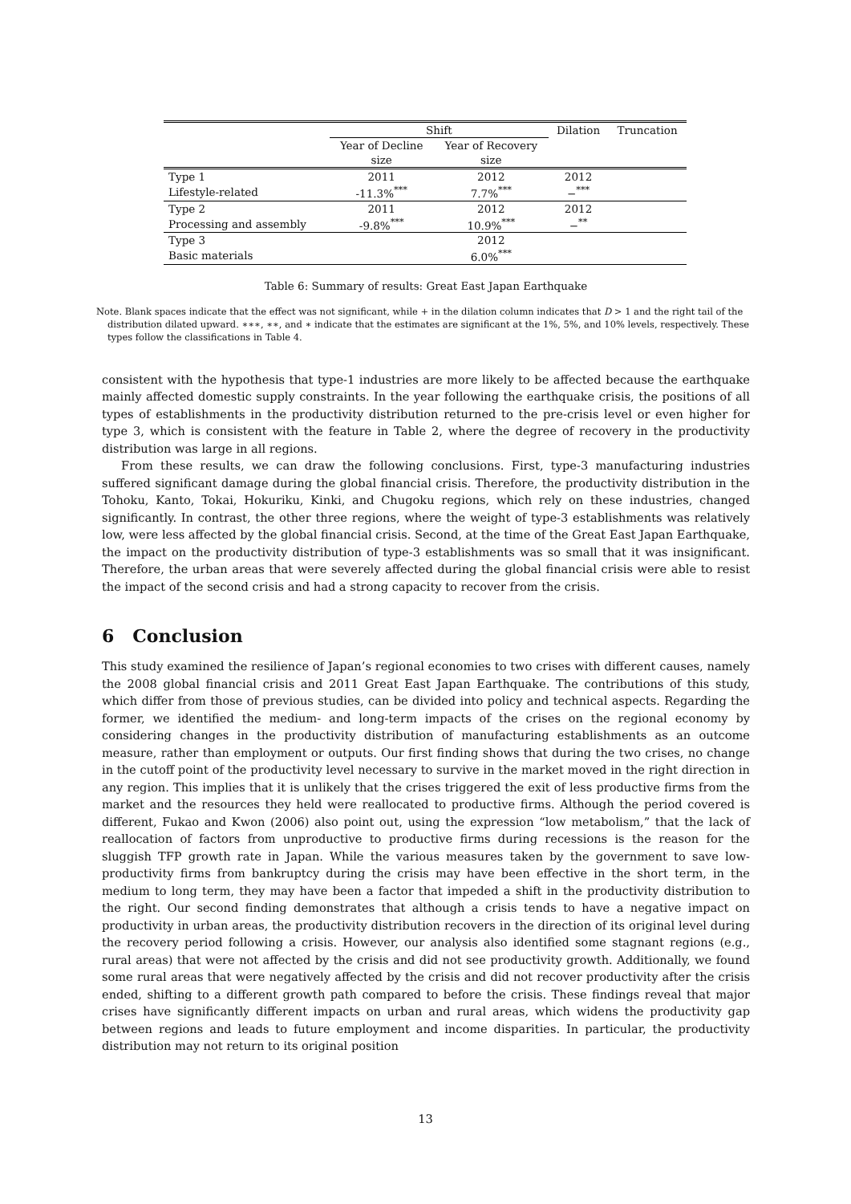| | Shift | | Dilation | Truncation |
| --- | --- | --- | --- | --- |
| | Year of Decline | Year of Recovery | | |
| | size | size | | |
| Type 1 | 2011 | 2012 | 2012 | |
| Lifestyle-related | -11.3%<sup>***</sup> | 7.7%<sup>***</sup> | −<sup>***</sup> | |
| Type 2 | 2011 | 2012 | 2012 | |
| Processing and assembly | -9.8%<sup>***</sup> | 10.9%<sup>***</sup> | −<sup>**</sup> | |
| Type 3 | | 2012 | | |
| Basic materials | | 6.0%<sup>***</sup> | | |
Table 6: Summary of results: Great East Japan Earthquake
Note. Blank spaces indicate that the effect was not significant, while + in the dilation column indicates that D > 1 and the right tail of the distribution dilated upward. ∗∗∗, ∗∗, and ∗ indicate that the estimates are significant at the 1%, 5%, and 10% levels, respectively. These types follow the classifications in Table 4.
consistent with the hypothesis that type-1 industries are more likely to be affected because the earthquake mainly affected domestic supply constraints. In the year following the earthquake crisis, the positions of all types of establishments in the productivity distribution returned to the pre-crisis level or even higher for type 3, which is consistent with the feature in Table 2, where the degree of recovery in the productivity distribution was large in all regions.
From these results, we can draw the following conclusions. First, type-3 manufacturing industries suffered significant damage during the global financial crisis. Therefore, the productivity distribution in the Tohoku, Kanto, Tokai, Hokuriku, Kinki, and Chugoku regions, which rely on these industries, changed significantly. In contrast, the other three regions, where the weight of type-3 establishments was relatively low, were less affected by the global financial crisis. Second, at the time of the Great East Japan Earthquake, the impact on the productivity distribution of type-3 establishments was so small that it was insignificant. Therefore, the urban areas that were severely affected during the global financial crisis were able to resist the impact of the second crisis and had a strong capacity to recover from the crisis.
6 Conclusion
This study examined the resilience of Japan’s regional economies to two crises with different causes, namely the 2008 global financial crisis and 2011 Great East Japan Earthquake. The contributions of this study, which differ from those of previous studies, can be divided into policy and technical aspects. Regarding the former, we identified the medium- and long-term impacts of the crises on the regional economy by considering changes in the productivity distribution of manufacturing establishments as an outcome measure, rather than employment or outputs. Our first finding shows that during the two crises, no change in the cutoff point of the productivity level necessary to survive in the market moved in the right direction in any region. This implies that it is unlikely that the crises triggered the exit of less productive firms from the market and the resources they held were reallocated to productive firms. Although the period covered is different, Fukao and Kwon (2006) also point out, using the expression “low metabolism,” that the lack of reallocation of factors from unproductive to productive firms during recessions is the reason for the sluggish TFP growth rate in Japan. While the various measures taken by the government to save low-productivity firms from bankruptcy during the crisis may have been effective in the short term, in the medium to long term, they may have been a factor that impeded a shift in the productivity distribution to the right. Our second finding demonstrates that although a crisis tends to have a negative impact on productivity in urban areas, the productivity distribution recovers in the direction of its original level during the recovery period following a crisis. However, our analysis also identified some stagnant regions (e.g., rural areas) that were not affected by the crisis and did not see productivity growth. Additionally, we found some rural areas that were negatively affected by the crisis and did not recover productivity after the crisis ended, shifting to a different growth path compared to before the crisis. These findings reveal that major crises have significantly different impacts on urban and rural areas, which widens the productivity gap between regions and leads to future employment and income disparities. In particular, the productivity distribution may not return to its original position
13